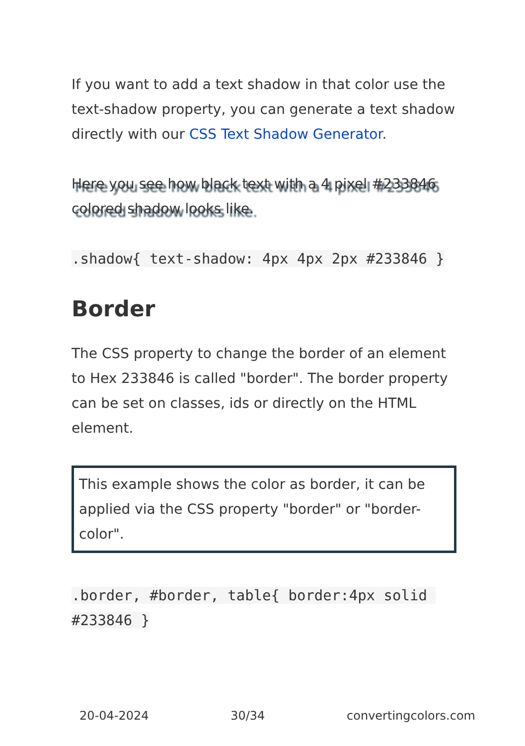If you want to add a text shadow in that color use the text-shadow property, you can generate a text shadow directly with our CSS Text Shadow Generator.
Here you see how black text with a 4 pixel #233846 colored shadow looks like.
.shadow{ text-shadow: 4px 4px 2px #233846 }
Border
The CSS property to change the border of an element to Hex 233846 is called "border". The border property can be set on classes, ids or directly on the HTML element.
This example shows the color as border, it can be applied via the CSS property "border" or "border-color".
.border, #border, table{ border:4px solid #233846 }
20-04-2024 30/34 convertingcolors.com